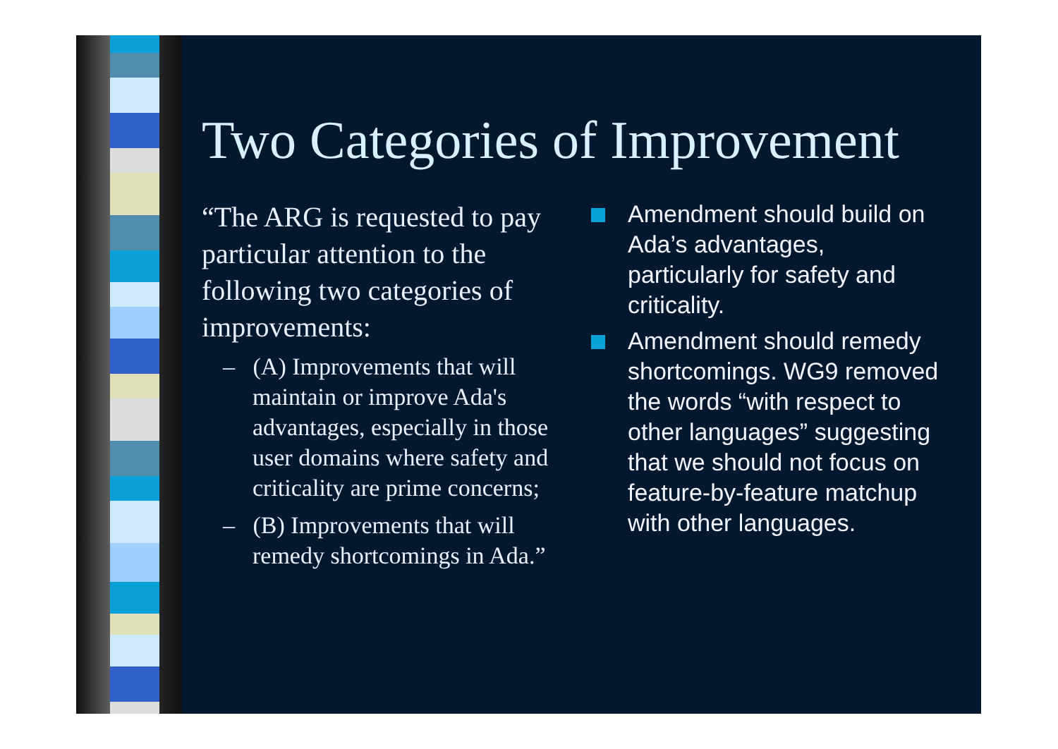Two Categories of Improvement
“The ARG is requested to pay particular attention to the following two categories of improvements:
– (A) Improvements that will maintain or improve Ada's advantages, especially in those user domains where safety and criticality are prime concerns;
– (B) Improvements that will remedy shortcomings in Ada.”
Amendment should build on Ada’s advantages, particularly for safety and criticality.
Amendment should remedy shortcomings. WG9 removed the words “with respect to other languages” suggesting that we should not focus on feature-by-feature matchup with other languages.